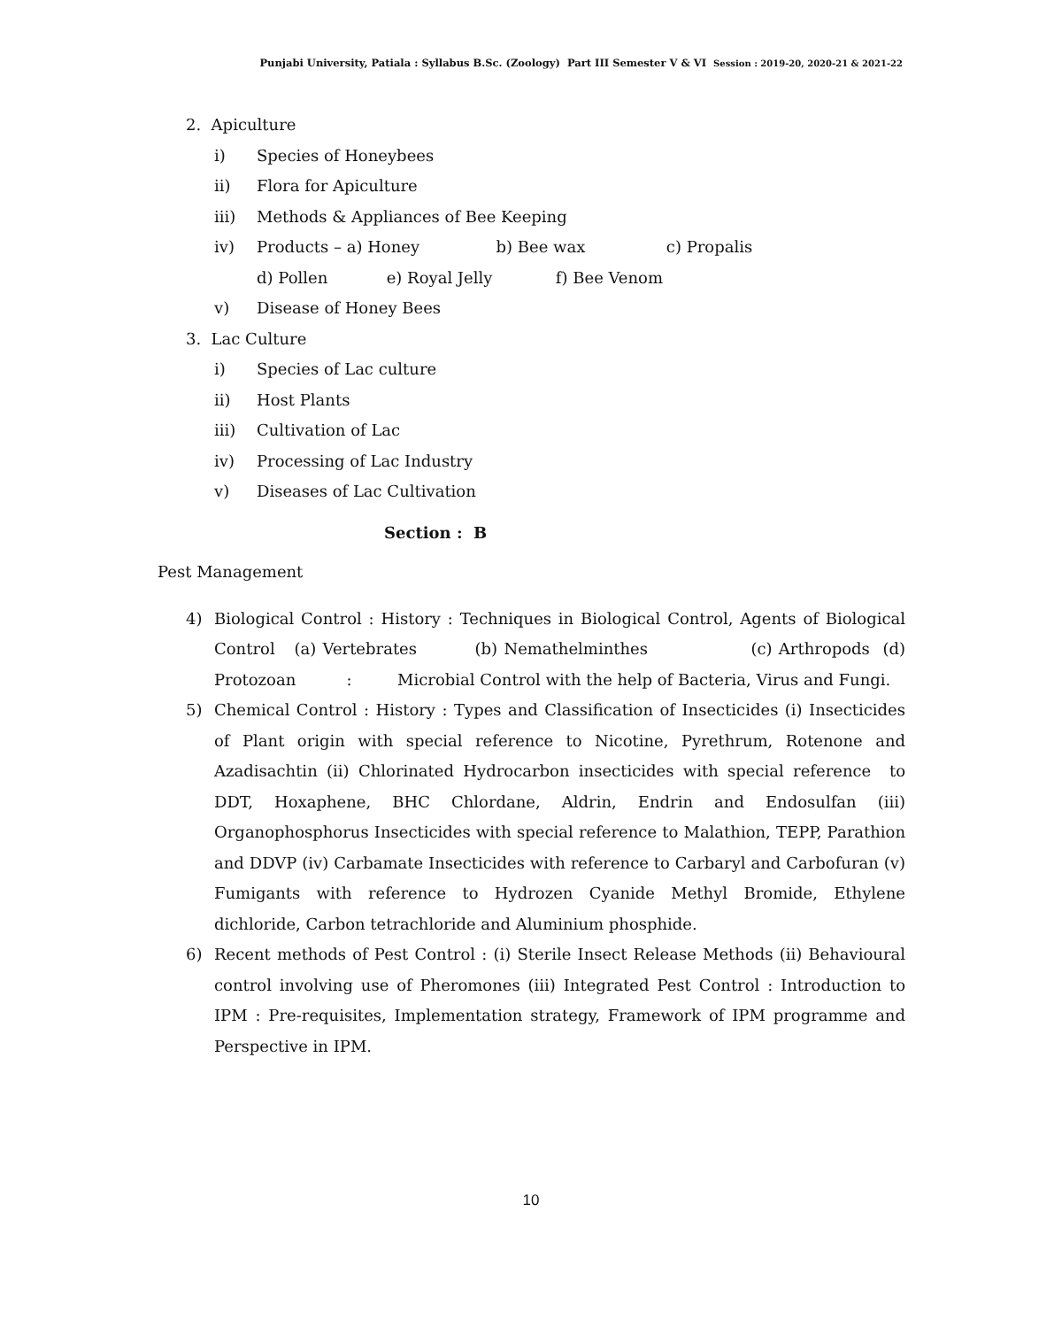Punjabi University, Patiala : Syllabus B.Sc. (Zoology) Part III Semester V & VI Session : 2019-20, 2020-21 & 2021-22
2. Apiculture
i) Species of Honeybees
ii) Flora for Apiculture
iii) Methods & Appliances of Bee Keeping
iv) Products – a) Honey b) Bee wax c) Propalis
d) Pollen e) Royal Jelly f) Bee Venom
v) Disease of Honey Bees
3. Lac Culture
i) Species of Lac culture
ii) Host Plants
iii) Cultivation of Lac
iv) Processing of Lac Industry
v) Diseases of Lac Cultivation
Section : B
Pest Management
4) Biological Control : History : Techniques in Biological Control, Agents of Biological Control (a) Vertebrates (b) Nemathelminthes (c) Arthropods (d) Protozoan : Microbial Control with the help of Bacteria, Virus and Fungi.
5) Chemical Control : History : Types and Classification of Insecticides (i) Insecticides of Plant origin with special reference to Nicotine, Pyrethrum, Rotenone and Azadisachtin (ii) Chlorinated Hydrocarbon insecticides with special reference to DDT, Hoxaphene, BHC Chlordane, Aldrin, Endrin and Endosulfan (iii) Organophosphorus Insecticides with special reference to Malathion, TEPP, Parathion and DDVP (iv) Carbamate Insecticides with reference to Carbaryl and Carbofuran (v) Fumigants with reference to Hydrozen Cyanide Methyl Bromide, Ethylene dichloride, Carbon tetrachloride and Aluminium phosphide.
6) Recent methods of Pest Control : (i) Sterile Insect Release Methods (ii) Behavioural control involving use of Pheromones (iii) Integrated Pest Control : Introduction to IPM : Pre-requisites, Implementation strategy, Framework of IPM programme and Perspective in IPM.
10